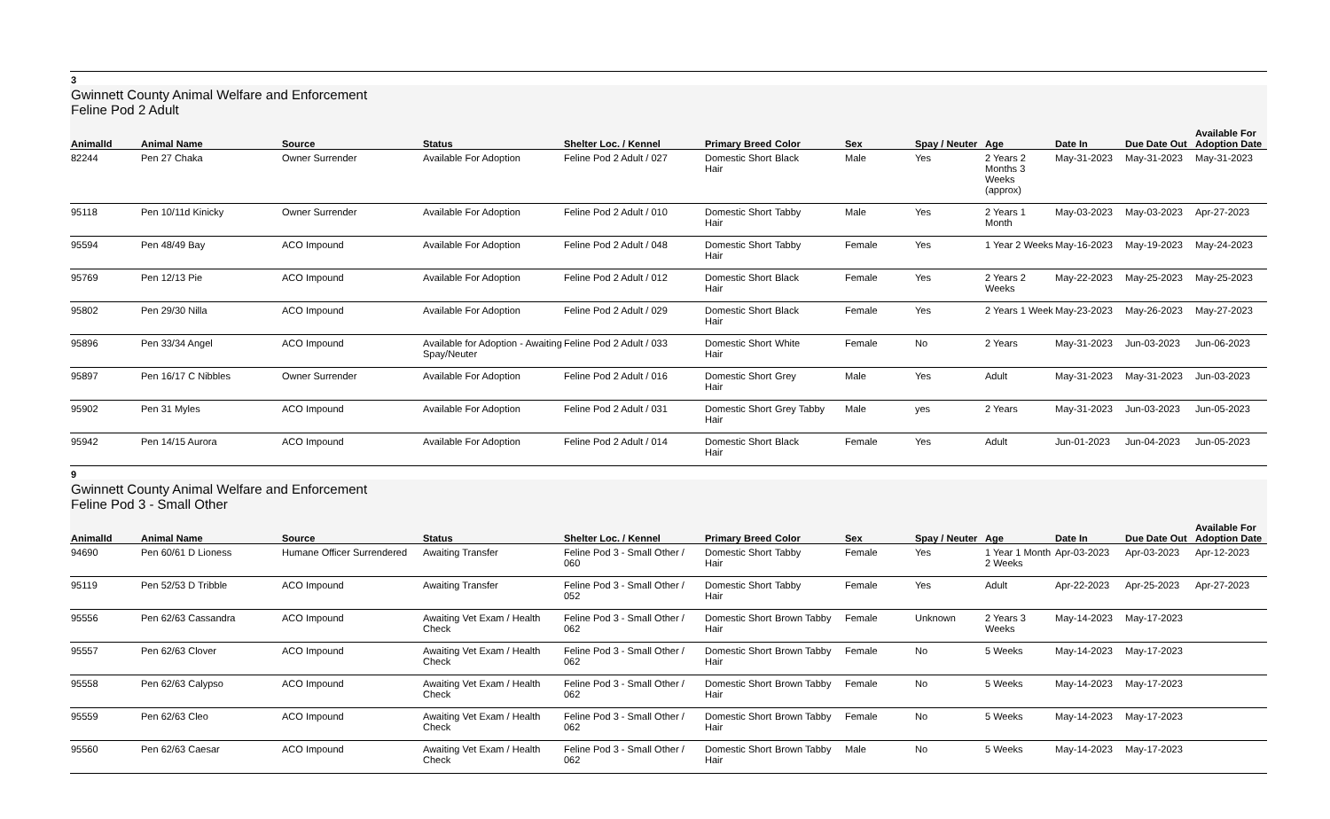| 3 | | | | | | | | | | | | |
| Gwinnett County Animal Welfare and Enforcement Feline Pod 2 Adult | | | | | | | | | | | | |
| AnimalId | Animal Name | Source | Status | Shelter Loc. / Kennel | Primary Breed | Color | Sex | Spay / Neuter | Age | Date In | Due Date Out | Available For Adoption Date |
| 82244 | Pen 27 Chaka | Owner Surrender | Available For Adoption | Feline Pod 2 Adult / 027 | Domestic Short Hair | Black | Male | Yes | 2 Years 2 Months 3 Weeks (approx) | May-31-2023 | May-31-2023 | May-31-2023 |
| 95118 | Pen 10/11d Kinicky | Owner Surrender | Available For Adoption | Feline Pod 2 Adult / 010 | Domestic Short Hair | Tabby | Male | Yes | 2 Years 1 Month | May-03-2023 | May-03-2023 | Apr-27-2023 |
| 95594 | Pen 48/49 Bay | ACO Impound | Available For Adoption | Feline Pod 2 Adult / 048 | Domestic Short Hair | Tabby | Female | Yes | 1 Year 2 Weeks | May-16-2023 | May-19-2023 | May-24-2023 |
| 95769 | Pen 12/13 Pie | ACO Impound | Available For Adoption | Feline Pod 2 Adult / 012 | Domestic Short Hair | Black | Female | Yes | 2 Years 2 Weeks | May-22-2023 | May-25-2023 | May-25-2023 |
| 95802 | Pen 29/30 Nilla | ACO Impound | Available For Adoption | Feline Pod 2 Adult / 029 | Domestic Short Hair | Black | Female | Yes | 2 Years 1 Week | May-23-2023 | May-26-2023 | May-27-2023 |
| 95896 | Pen 33/34 Angel | ACO Impound | Available for Adoption - Awaiting Spay/Neuter | Feline Pod 2 Adult / 033 | Domestic Short Hair | White | Female | No | 2 Years | May-31-2023 | Jun-03-2023 | Jun-06-2023 |
| 95897 | Pen 16/17 C Nibbles | Owner Surrender | Available For Adoption | Feline Pod 2 Adult / 016 | Domestic Short Hair | Grey | Male | Yes | Adult | May-31-2023 | May-31-2023 | Jun-03-2023 |
| 95902 | Pen 31 Myles | ACO Impound | Available For Adoption | Feline Pod 2 Adult / 031 | Domestic Short Hair | Grey Tabby | Male | yes | 2 Years | May-31-2023 | Jun-03-2023 | Jun-05-2023 |
| 95942 | Pen 14/15 Aurora | ACO Impound | Available For Adoption | Feline Pod 2 Adult / 014 | Domestic Short Hair | Black | Female | Yes | Adult | Jun-01-2023 | Jun-04-2023 | Jun-05-2023 |
| 9 | | | | | | | | | | | | |
| Gwinnett County Animal Welfare and Enforcement Feline Pod 3 - Small Other | | | | | | | | | | | | |
| AnimalId | Animal Name | Source | Status | Shelter Loc. / Kennel | Primary Breed | Color | Sex | Spay / Neuter | Age | Date In | Due Date Out | Available For Adoption Date |
| 94690 | Pen 60/61 D Lioness | Humane Officer Surrendered | Awaiting Transfer | Feline Pod 3 - Small Other / 060 | Domestic Short Hair | Tabby | Female | Yes | 1 Year 1 Month 2 Weeks | Apr-03-2023 | Apr-03-2023 | Apr-12-2023 |
| 95119 | Pen 52/53 D Tribble | ACO Impound | Awaiting Transfer | Feline Pod 3 - Small Other / 052 | Domestic Short Hair | Tabby | Female | Yes | Adult | Apr-22-2023 | Apr-25-2023 | Apr-27-2023 |
| 95556 | Pen 62/63 Cassandra | ACO Impound | Awaiting Vet Exam / Health Check | Feline Pod 3 - Small Other / 062 | Domestic Short Hair | Brown Tabby | Female | Unknown | 2 Years 3 Weeks | May-14-2023 | May-17-2023 | |
| 95557 | Pen 62/63 Clover | ACO Impound | Awaiting Vet Exam / Health Check | Feline Pod 3 - Small Other / 062 | Domestic Short Hair | Brown Tabby | Female | No | 5 Weeks | May-14-2023 | May-17-2023 | |
| 95558 | Pen 62/63 Calypso | ACO Impound | Awaiting Vet Exam / Health Check | Feline Pod 3 - Small Other / 062 | Domestic Short Hair | Brown Tabby | Female | No | 5 Weeks | May-14-2023 | May-17-2023 | |
| 95559 | Pen 62/63 Cleo | ACO Impound | Awaiting Vet Exam / Health Check | Feline Pod 3 - Small Other / 062 | Domestic Short Hair | Brown Tabby | Female | No | 5 Weeks | May-14-2023 | May-17-2023 | |
| 95560 | Pen 62/63 Caesar | ACO Impound | Awaiting Vet Exam / Health Check | Feline Pod 3 - Small Other / 062 | Domestic Short Hair | Brown Tabby | Male | No | 5 Weeks | May-14-2023 | May-17-2023 | |